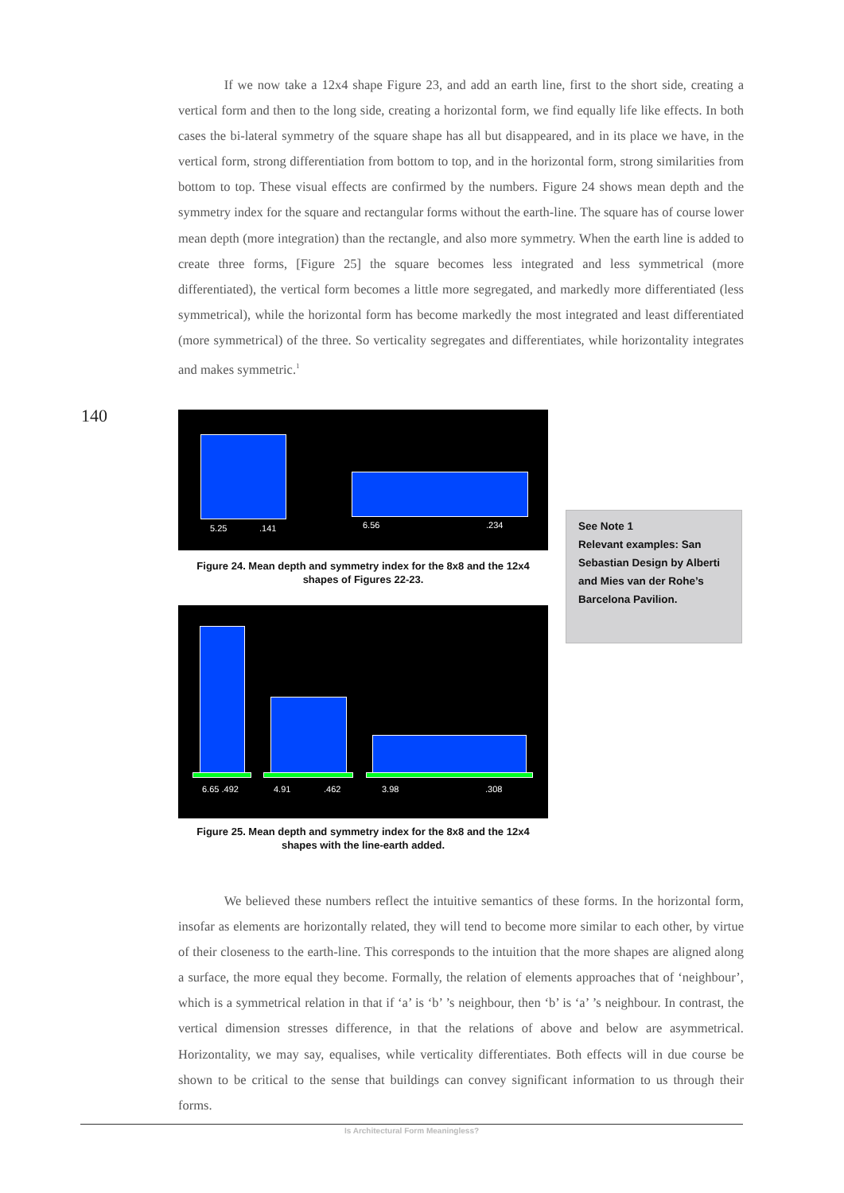If we now take a 12x4 shape Figure 23, and add an earth line, first to the short side, creating a vertical form and then to the long side, creating a horizontal form, we find equally life like effects. In both cases the bi-lateral symmetry of the square shape has all but disappeared, and in its place we have, in the vertical form, strong differentiation from bottom to top, and in the horizontal form, strong similarities from bottom to top. These visual effects are confirmed by the numbers. Figure 24 shows mean depth and the symmetry index for the square and rectangular forms without the earth-line. The square has of course lower mean depth (more integration) than the rectangle, and also more symmetry. When the earth line is added to create three forms, [Figure 25] the square becomes less integrated and less symmetrical (more differentiated), the vertical form becomes a little more segregated, and markedly more differentiated (less symmetrical), while the horizontal form has become markedly the most integrated and least differentiated (more symmetrical) of the three. So verticality segregates and differentiates, while horizontality integrates and makes symmetric.<sup>1</sup>
140 5.25 .141 6.56 .234
Figure 24. Mean depth and symmetry index for the 8x8 and the 12x4 shapes of Figures 22-23.
6.65 .492 4.91 .462 3.98 .308
Figure 25. Mean depth and symmetry index for the 8x8 and the 12x4 shapes with the line-earth added.
See Note 1
Relevant examples: San Sebastian Design by Alberti and Mies van der Rohe’s Barcelona Pavilion.
    We believed these numbers reflect the intuitive semantics of these forms. In the horizontal form, insofar as elements are horizontally related, they will tend to become more similar to each other, by virtue of their closeness to the earth-line. This corresponds to the intuition that the more shapes are aligned along a surface, the more equal they become. Formally, the relation of elements approaches that of ‘neighbour’, which is a symmetrical relation in that if ‘a’ is ‘b’ ’s neighbour, then ‘b’ is ‘a’ ’s neighbour. In contrast, the vertical dimension stresses difference, in that the relations of above and below are asymmetrical. Horizontality, we may say, equalises, while verticality differentiates. Both effects will in due course be shown to be critical to the sense that buildings can convey significant information to us through their forms.
Is Architectural Form Meaningless?